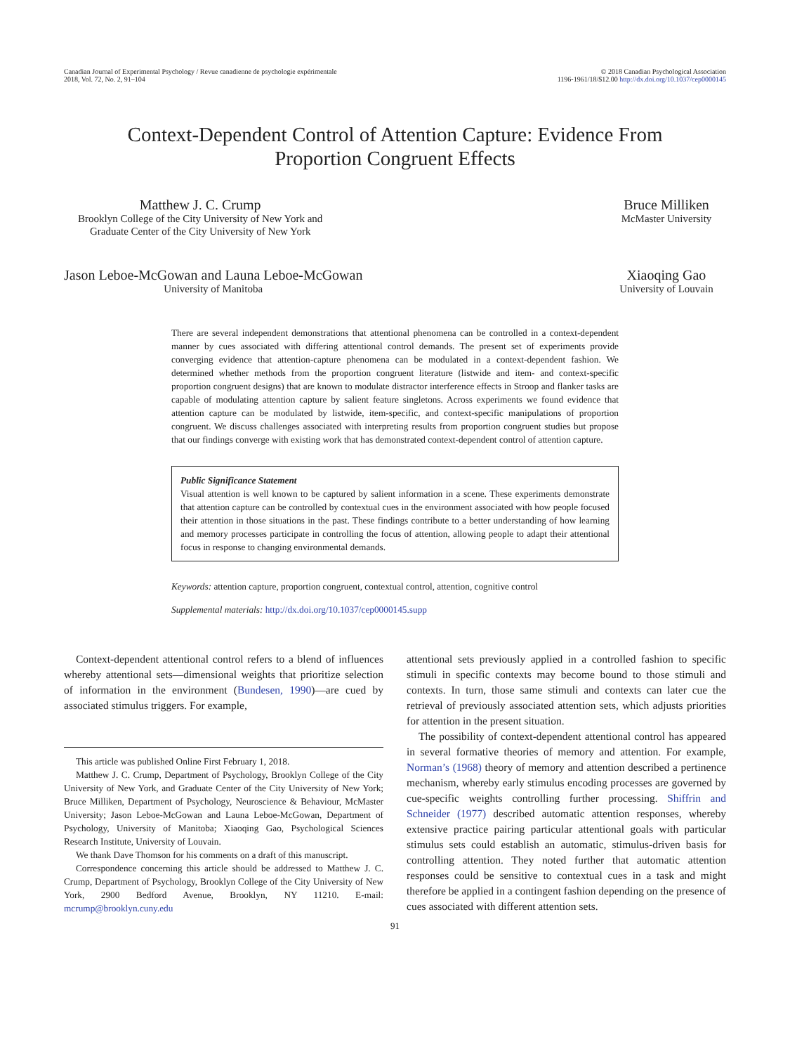Canadian Journal of Experimental Psychology / Revue canadienne de psychologie expérimentale
2018, Vol. 72, No. 2, 91–104
© 2018 Canadian Psychological Association
1196-1961/18/$12.00 http://dx.doi.org/10.1037/cep0000145
Context-Dependent Control of Attention Capture: Evidence From
Proportion Congruent Effects
Matthew J. C. Crump
Brooklyn College of the City University of New York and
Graduate Center of the City University of New York
Bruce Milliken
McMaster University
Jason Leboe-McGowan and Launa Leboe-McGowan
University of Manitoba
Xiaoqing Gao
University of Louvain
There are several independent demonstrations that attentional phenomena can be controlled in a context-dependent manner by cues associated with differing attentional control demands. The present set of experiments provide converging evidence that attention-capture phenomena can be modulated in a context-dependent fashion. We determined whether methods from the proportion congruent literature (listwide and item- and context-specific proportion congruent designs) that are known to modulate distractor interference effects in Stroop and flanker tasks are capable of modulating attention capture by salient feature singletons. Across experiments we found evidence that attention capture can be modulated by listwide, item-specific, and context-specific manipulations of proportion congruent. We discuss challenges associated with interpreting results from proportion congruent studies but propose that our findings converge with existing work that has demonstrated context-dependent control of attention capture.
Public Significance Statement
Visual attention is well known to be captured by salient information in a scene. These experiments demonstrate that attention capture can be controlled by contextual cues in the environment associated with how people focused their attention in those situations in the past. These findings contribute to a better understanding of how learning and memory processes participate in controlling the focus of attention, allowing people to adapt their attentional focus in response to changing environmental demands.
Keywords: attention capture, proportion congruent, contextual control, attention, cognitive control
Supplemental materials: http://dx.doi.org/10.1037/cep0000145.supp
Context-dependent attentional control refers to a blend of influences whereby attentional sets—dimensional weights that prioritize selection of information in the environment (Bundesen, 1990)—are cued by associated stimulus triggers. For example,
This article was published Online First February 1, 2018.
Matthew J. C. Crump, Department of Psychology, Brooklyn College of the City University of New York, and Graduate Center of the City University of New York; Bruce Milliken, Department of Psychology, Neuroscience & Behaviour, McMaster University; Jason Leboe-McGowan and Launa Leboe-McGowan, Department of Psychology, University of Manitoba; Xiaoqing Gao, Psychological Sciences Research Institute, University of Louvain.
We thank Dave Thomson for his comments on a draft of this manuscript.
Correspondence concerning this article should be addressed to Matthew J. C. Crump, Department of Psychology, Brooklyn College of the City University of New York, 2900 Bedford Avenue, Brooklyn, NY 11210. E-mail: mcrump@brooklyn.cuny.edu
attentional sets previously applied in a controlled fashion to specific stimuli in specific contexts may become bound to those stimuli and contexts. In turn, those same stimuli and contexts can later cue the retrieval of previously associated attention sets, which adjusts priorities for attention in the present situation.
The possibility of context-dependent attentional control has appeared in several formative theories of memory and attention. For example, Norman’s (1968) theory of memory and attention described a pertinence mechanism, whereby early stimulus encoding processes are governed by cue-specific weights controlling further processing. Shiffrin and Schneider (1977) described automatic attention responses, whereby extensive practice pairing particular attentional goals with particular stimulus sets could establish an automatic, stimulus-driven basis for controlling attention. They noted further that automatic attention responses could be sensitive to contextual cues in a task and might therefore be applied in a contingent fashion depending on the presence of cues associated with different attention sets.
91